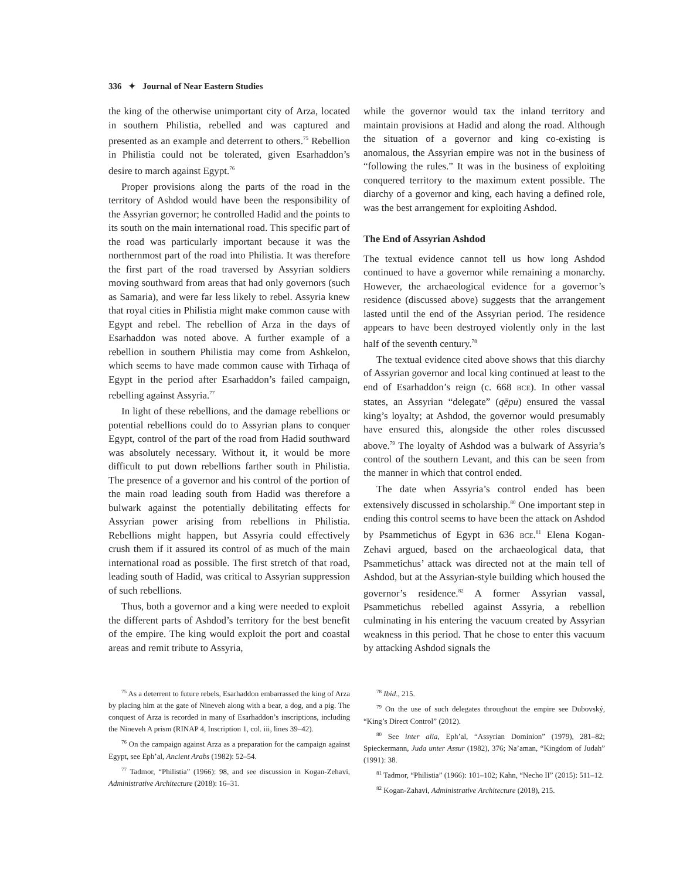336 ✦ Journal of Near Eastern Studies
the king of the otherwise unimportant city of Arza, located in southern Philistia, rebelled and was captured and presented as an example and deterrent to others.<sup>75</sup> Rebellion in Philistia could not be tolerated, given Esarhaddon’s desire to march against Egypt.<sup>76</sup>
Proper provisions along the parts of the road in the territory of Ashdod would have been the responsibility of the Assyrian governor; he controlled Hadid and the points to its south on the main international road. This specific part of the road was particularly important because it was the northernmost part of the road into Philistia. It was therefore the first part of the road traversed by Assyrian soldiers moving southward from areas that had only governors (such as Samaria), and were far less likely to rebel. Assyria knew that royal cities in Philistia might make common cause with Egypt and rebel. The rebellion of Arza in the days of Esarhaddon was noted above. A further example of a rebellion in southern Philistia may come from Ashkelon, which seems to have made common cause with Tirhaqa of Egypt in the period after Esarhaddon’s failed campaign, rebelling against Assyria.<sup>77</sup>
In light of these rebellions, and the damage rebellions or potential rebellions could do to Assyrian plans to conquer Egypt, control of the part of the road from Hadid southward was absolutely necessary. Without it, it would be more difficult to put down rebellions farther south in Philistia. The presence of a governor and his control of the portion of the main road leading south from Hadid was therefore a bulwark against the potentially debilitating effects for Assyrian power arising from rebellions in Philistia. Rebellions might happen, but Assyria could effectively crush them if it assured its control of as much of the main international road as possible. The first stretch of that road, leading south of Hadid, was critical to Assyrian suppression of such rebellions.
Thus, both a governor and a king were needed to exploit the different parts of Ashdod’s territory for the best benefit of the empire. The king would exploit the port and coastal areas and remit tribute to Assyria,
while the governor would tax the inland territory and maintain provisions at Hadid and along the road. Although the situation of a governor and king co-existing is anomalous, the Assyrian empire was not in the business of “following the rules.” It was in the business of exploiting conquered territory to the maximum extent possible. The diarchy of a governor and king, each having a defined role, was the best arrangement for exploiting Ashdod.
The End of Assyrian Ashdod
The textual evidence cannot tell us how long Ashdod continued to have a governor while remaining a monarchy. However, the archaeological evidence for a governor’s residence (discussed above) suggests that the arrangement lasted until the end of the Assyrian period. The residence appears to have been destroyed violently only in the last half of the seventh century.<sup>78</sup>
The textual evidence cited above shows that this diarchy of Assyrian governor and local king continued at least to the end of Esarhaddon’s reign (c. 668 BCE). In other vassal states, an Assyrian “delegate” (qēpu) ensured the vassal king’s loyalty; at Ashdod, the governor would presumably have ensured this, alongside the other roles discussed above.<sup>79</sup> The loyalty of Ashdod was a bulwark of Assyria’s control of the southern Levant, and this can be seen from the manner in which that control ended.
The date when Assyria’s control ended has been extensively discussed in scholarship.<sup>80</sup> One important step in ending this control seems to have been the attack on Ashdod by Psammetichus of Egypt in 636 BCE.<sup>81</sup> Elena Kogan-Zehavi argued, based on the archaeological data, that Psammetichus’ attack was directed not at the main tell of Ashdod, but at the Assyrian-style building which housed the governor’s residence.<sup>82</sup> A former Assyrian vassal, Psammetichus rebelled against Assyria, a rebellion culminating in his entering the vacuum created by Assyrian weakness in this period. That he chose to enter this vacuum by attacking Ashdod signals the
<sup>75</sup> As a deterrent to future rebels, Esarhaddon embarrassed the king of Arza by placing him at the gate of Nineveh along with a bear, a dog, and a pig. The conquest of Arza is recorded in many of Esarhaddon’s inscriptions, including the Nineveh A prism (RINAP 4, Inscription 1, col. iii, lines 39–42).
<sup>76</sup> On the campaign against Arza as a preparation for the campaign against Egypt, see Eph’al, Ancient Arabs (1982): 52–54.
<sup>77</sup> Tadmor, “Philistia” (1966): 98, and see discussion in Kogan-Zehavi, Administrative Architecture (2018): 16–31.
<sup>78</sup> Ibid., 215.
<sup>79</sup> On the use of such delegates throughout the empire see Dubovský, “King’s Direct Control” (2012).
<sup>80</sup> See inter alia, Eph’al, “Assyrian Dominion” (1979), 281–82; Spieckermann, Juda unter Assur (1982), 376; Na’aman, “Kingdom of Judah” (1991): 38.
<sup>81</sup> Tadmor, “Philistia” (1966): 101–102; Kahn, “Necho II” (2015): 511–12.
<sup>82</sup> Kogan-Zahavi, Administrative Architecture (2018), 215.